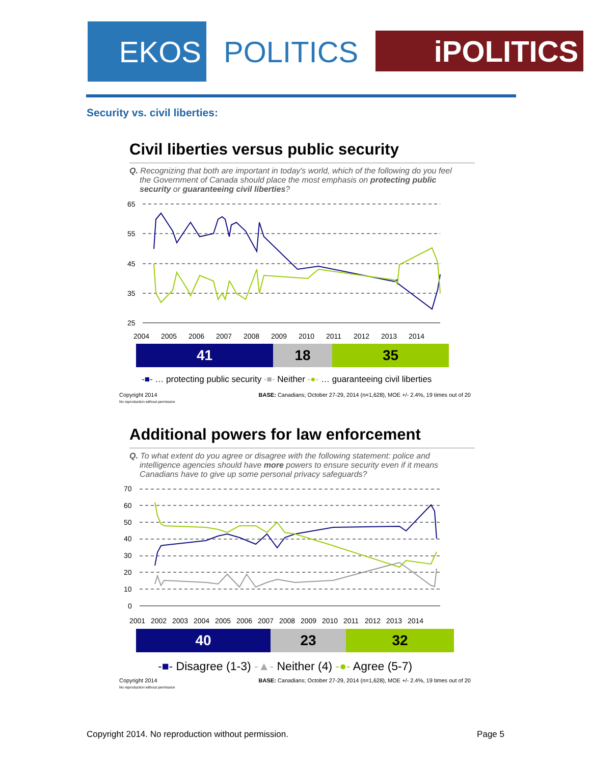EKOS
POLITICS
iPOLITICS
Security vs. civil liberties:
Civil liberties versus public security
Q. Recognizing that both are important in today's world, which of the following do you feel the Government of Canada should place the most emphasis on protecting public security or guaranteeing civil liberties?
65
55
45
35
25
2004
2005
2006
2007
2008
2009
2010
2011
2012
2013
2014
41 18 35
-■- … protecting public security -■- Neither -●- … guaranteeing civil liberties
Copyright 2014
No reproduction without permission BASE: Canadians; October 27-29, 2014 (n=1,628), MOE +/- 2.4%, 19 times out of 20
Additional powers for law enforcement
Q. To what extent do you agree or disagree with the following statement: police and intelligence agencies should have more powers to ensure security even if it means Canadians have to give up some personal privacy safeguards?
70
60
50
40
30
20
10
0
2001
2002
2003
2004
2005
2006
2007
2008
2009
2010
2011
2012
2013
2014
40 23 32
-■- Disagree (1-3) -▲- Neither (4) -●- Agree (5-7)
Copyright 2014
No reproduction without permission BASE: Canadians; October 27-29, 2014 (n=1,628), MOE +/- 2.4%, 19 times out of 20
Copyright 2014. No reproduction without permission. Page 5